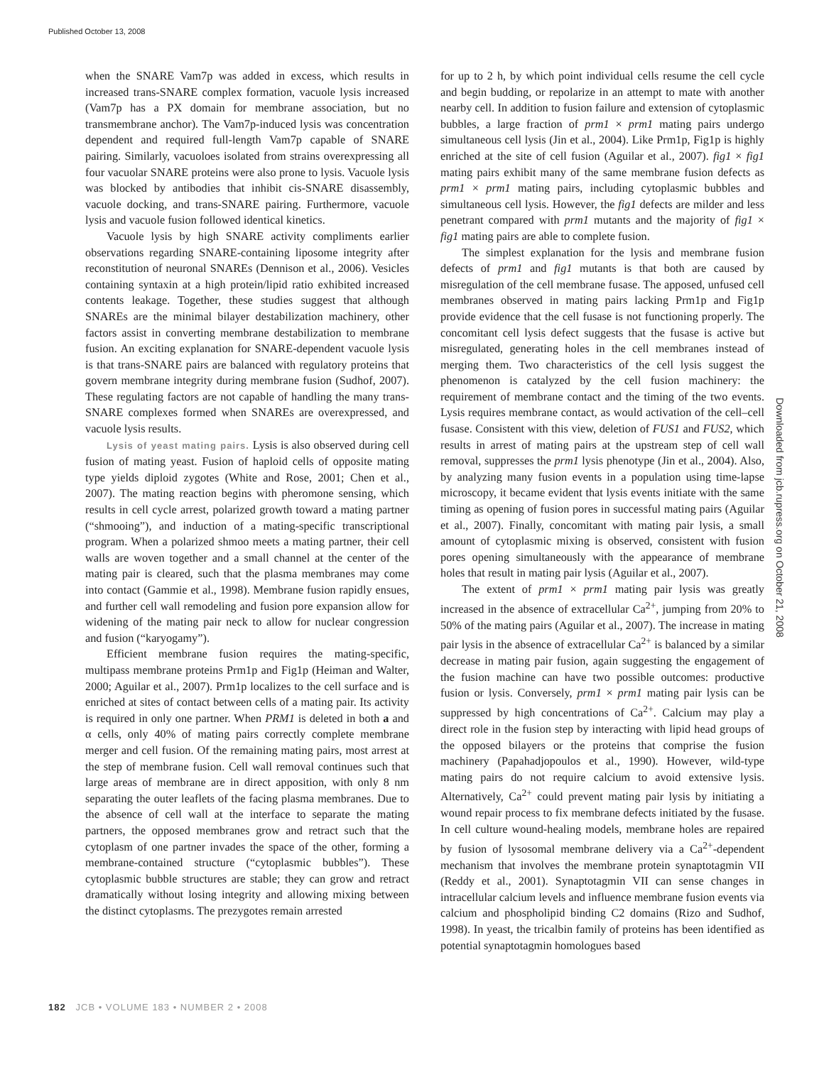Published October 13, 2008
when the SNARE Vam7p was added in excess, which results in increased trans-SNARE complex formation, vacuole lysis increased (Vam7p has a PX domain for membrane association, but no transmembrane anchor). The Vam7p-induced lysis was concentration dependent and required full-length Vam7p capable of SNARE pairing. Similarly, vacuoloes isolated from strains overexpressing all four vacuolar SNARE proteins were also prone to lysis. Vacuole lysis was blocked by antibodies that inhibit cis-SNARE disassembly, vacuole docking, and trans-SNARE pairing. Furthermore, vacuole lysis and vacuole fusion followed identical kinetics.
Vacuole lysis by high SNARE activity compliments earlier observations regarding SNARE-containing liposome integrity after reconstitution of neuronal SNAREs (Dennison et al., 2006). Vesicles containing syntaxin at a high protein/lipid ratio exhibited increased contents leakage. Together, these studies suggest that although SNAREs are the minimal bilayer destabilization machinery, other factors assist in converting membrane destabilization to membrane fusion. An exciting explanation for SNARE-dependent vacuole lysis is that trans-SNARE pairs are balanced with regulatory proteins that govern membrane integrity during membrane fusion (Sudhof, 2007). These regulating factors are not capable of handling the many trans-SNARE complexes formed when SNAREs are overexpressed, and vacuole lysis results.
Lysis of yeast mating pairs. Lysis is also observed during cell fusion of mating yeast. Fusion of haploid cells of opposite mating type yields diploid zygotes (White and Rose, 2001; Chen et al., 2007). The mating reaction begins with pheromone sensing, which results in cell cycle arrest, polarized growth toward a mating partner (“shmooing”), and induction of a mating-specific transcriptional program. When a polarized shmoo meets a mating partner, their cell walls are woven together and a small channel at the center of the mating pair is cleared, such that the plasma membranes may come into contact (Gammie et al., 1998). Membrane fusion rapidly ensues, and further cell wall remodeling and fusion pore expansion allow for widening of the mating pair neck to allow for nuclear congression and fusion (“karyogamy”).
Efficient membrane fusion requires the mating-specific, multipass membrane proteins Prm1p and Fig1p (Heiman and Walter, 2000; Aguilar et al., 2007). Prm1p localizes to the cell surface and is enriched at sites of contact between cells of a mating pair. Its activity is required in only one partner. When PRM1 is deleted in both a and α cells, only 40% of mating pairs correctly complete membrane merger and cell fusion. Of the remaining mating pairs, most arrest at the step of membrane fusion. Cell wall removal continues such that large areas of membrane are in direct apposition, with only 8 nm separating the outer leaflets of the facing plasma membranes. Due to the absence of cell wall at the interface to separate the mating partners, the opposed membranes grow and retract such that the cytoplasm of one partner invades the space of the other, forming a membrane-contained structure (“cytoplasmic bubbles”). These cytoplasmic bubble structures are stable; they can grow and retract dramatically without losing integrity and allowing mixing between the distinct cytoplasms. The prezygotes remain arrested
for up to 2 h, by which point individual cells resume the cell cycle and begin budding, or repolarize in an attempt to mate with another nearby cell. In addition to fusion failure and extension of cytoplasmic bubbles, a large fraction of prm1 × prm1 mating pairs undergo simultaneous cell lysis (Jin et al., 2004). Like Prm1p, Fig1p is highly enriched at the site of cell fusion (Aguilar et al., 2007). fig1 × fig1 mating pairs exhibit many of the same membrane fusion defects as prm1 × prm1 mating pairs, including cytoplasmic bubbles and simultaneous cell lysis. However, the fig1 defects are milder and less penetrant compared with prm1 mutants and the majority of fig1 × fig1 mating pairs are able to complete fusion.
The simplest explanation for the lysis and membrane fusion defects of prm1 and fig1 mutants is that both are caused by misregulation of the cell membrane fusase. The apposed, unfused cell membranes observed in mating pairs lacking Prm1p and Fig1p provide evidence that the cell fusase is not functioning properly. The concomitant cell lysis defect suggests that the fusase is active but misregulated, generating holes in the cell membranes instead of merging them. Two characteristics of the cell lysis suggest the phenomenon is catalyzed by the cell fusion machinery: the requirement of membrane contact and the timing of the two events. Lysis requires membrane contact, as would activation of the cell–cell fusase. Consistent with this view, deletion of FUS1 and FUS2, which results in arrest of mating pairs at the upstream step of cell wall removal, suppresses the prm1 lysis phenotype (Jin et al., 2004). Also, by analyzing many fusion events in a population using time-lapse microscopy, it became evident that lysis events initiate with the same timing as opening of fusion pores in successful mating pairs (Aguilar et al., 2007). Finally, concomitant with mating pair lysis, a small amount of cytoplasmic mixing is observed, consistent with fusion pores opening simultaneously with the appearance of membrane holes that result in mating pair lysis (Aguilar et al., 2007).
The extent of prm1 × prm1 mating pair lysis was greatly increased in the absence of extracellular Ca<sup>2+</sup>, jumping from 20% to 50% of the mating pairs (Aguilar et al., 2007). The increase in mating pair lysis in the absence of extracellular Ca<sup>2+</sup> is balanced by a similar decrease in mating pair fusion, again suggesting the engagement of the fusion machine can have two possible outcomes: productive fusion or lysis. Conversely, prm1 × prm1 mating pair lysis can be suppressed by high concentrations of Ca<sup>2+</sup>. Calcium may play a direct role in the fusion step by interacting with lipid head groups of the opposed bilayers or the proteins that comprise the fusion machinery (Papahadjopoulos et al., 1990). However, wild-type mating pairs do not require calcium to avoid extensive lysis. Alternatively, Ca<sup>2+</sup> could prevent mating pair lysis by initiating a wound repair process to fix membrane defects initiated by the fusase. In cell culture wound-healing models, membrane holes are repaired by fusion of lysosomal membrane delivery via a Ca<sup>2+</sup>-dependent mechanism that involves the membrane protein synaptotagmin VII (Reddy et al., 2001). Synaptotagmin VII can sense changes in intracellular calcium levels and influence membrane fusion events via calcium and phospholipid binding C2 domains (Rizo and Sudhof, 1998). In yeast, the tricalbin family of proteins has been identified as potential synaptotagmin homologues based
Downloaded from jcb.rupress.org on October 21, 2008
182 JCB • VOLUME 183 • NUMBER 2 • 2008